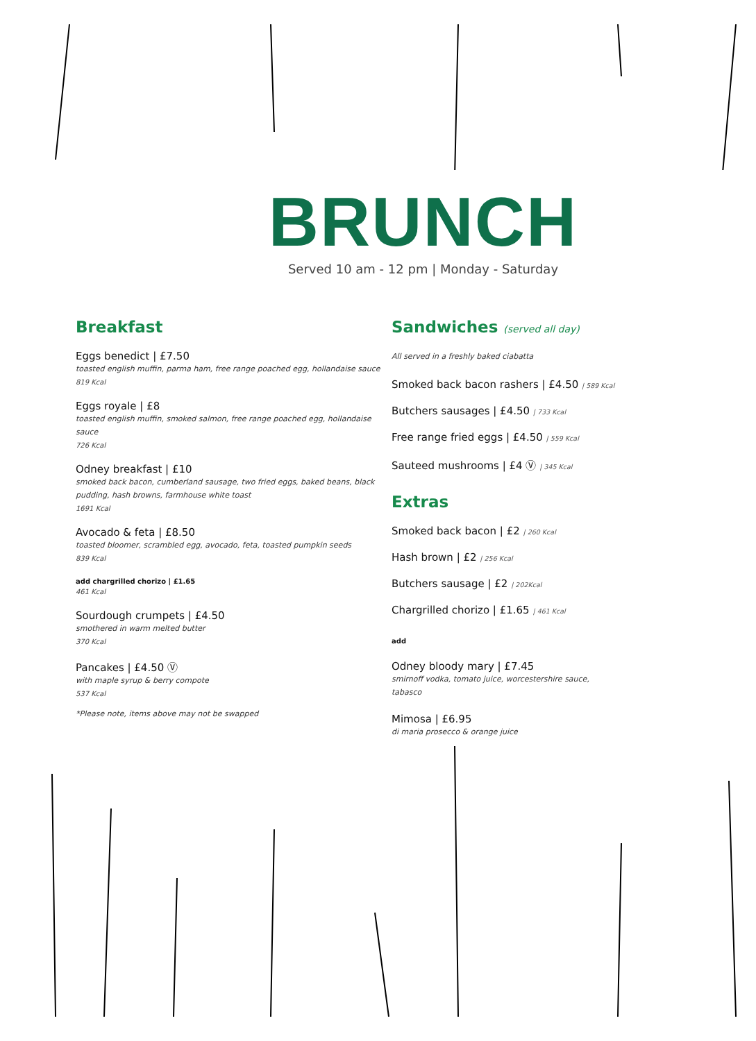BRUNCH
Served 10 am - 12 pm | Monday - Saturday
Breakfast
Eggs benedict | £7.50
toasted english muffin, parma ham, free range poached egg, hollandaise sauce
819 Kcal
Eggs royale | £8
toasted english muffin, smoked salmon, free range poached egg, hollandaise sauce
726 Kcal
Odney breakfast | £10
smoked back bacon, cumberland sausage, two fried eggs, baked beans, black pudding, hash browns, farmhouse white toast
1691 Kcal
Avocado & feta | £8.50
toasted bloomer, scrambled egg, avocado, feta, toasted pumpkin seeds
839 Kcal
add chargrilled chorizo | £1.65
461 Kcal
Sourdough crumpets | £4.50
smothered in warm melted butter
370 Kcal
Pancakes | £4.50 Ⓥ
with maple syrup & berry compote
537 Kcal
*Please note, items above may not be swapped
Sandwiches (served all day)
All served in a freshly baked ciabatta
Smoked back bacon rashers | £4.50 | 589 Kcal
Butchers sausages | £4.50 | 733 Kcal
Free range fried eggs | £4.50 | 559 Kcal
Sauteed mushrooms | £4 Ⓥ | 345 Kcal
Extras
Smoked back bacon | £2 | 260 Kcal
Hash brown | £2 | 256 Kcal
Butchers sausage | £2 | 202Kcal
Chargrilled chorizo | £1.65 | 461 Kcal
add
Odney bloody mary | £7.45
smirnoff vodka, tomato juice, worcestershire sauce, tabasco
Mimosa | £6.95
di maria prosecco & orange juice